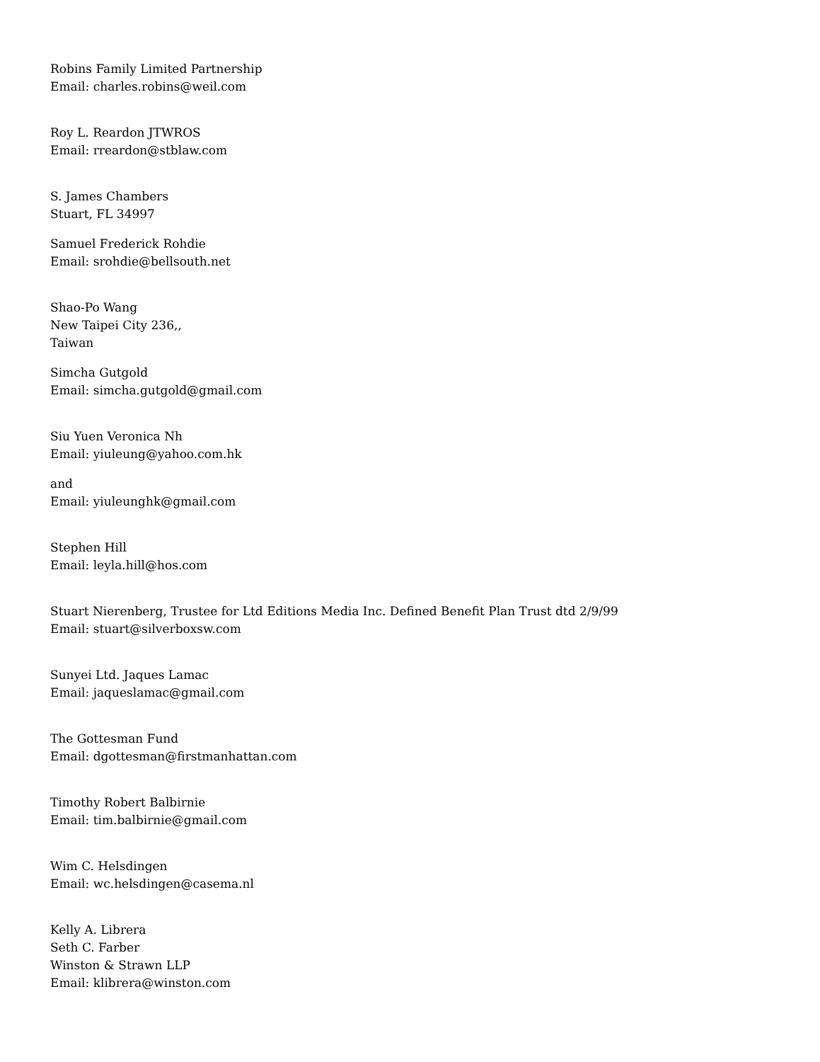Robins Family Limited Partnership
Email: charles.robins@weil.com
Roy L. Reardon JTWROS
Email: rreardon@stblaw.com
S. James Chambers
Stuart, FL 34997
Samuel Frederick Rohdie
Email: srohdie@bellsouth.net
Shao-Po Wang
New Taipei City 236,,
Taiwan
Simcha Gutgold
Email: simcha.gutgold@gmail.com
Siu Yuen Veronica Nh
Email: yiuleung@yahoo.com.hk
and
Email: yiuleunghk@gmail.com
Stephen Hill
Email: leyla.hill@hos.com
Stuart Nierenberg, Trustee for Ltd Editions Media Inc. Defined Benefit Plan Trust dtd 2/9/99
Email: stuart@silverboxsw.com
Sunyei Ltd. Jaques Lamac
Email: jaqueslamac@gmail.com
The Gottesman Fund
Email: dgottesman@firstmanhattan.com
Timothy Robert Balbirnie
Email: tim.balbirnie@gmail.com
Wim C. Helsdingen
Email: wc.helsdingen@casema.nl
Kelly A. Librera
Seth C. Farber
Winston & Strawn LLP
Email: klibrera@winston.com